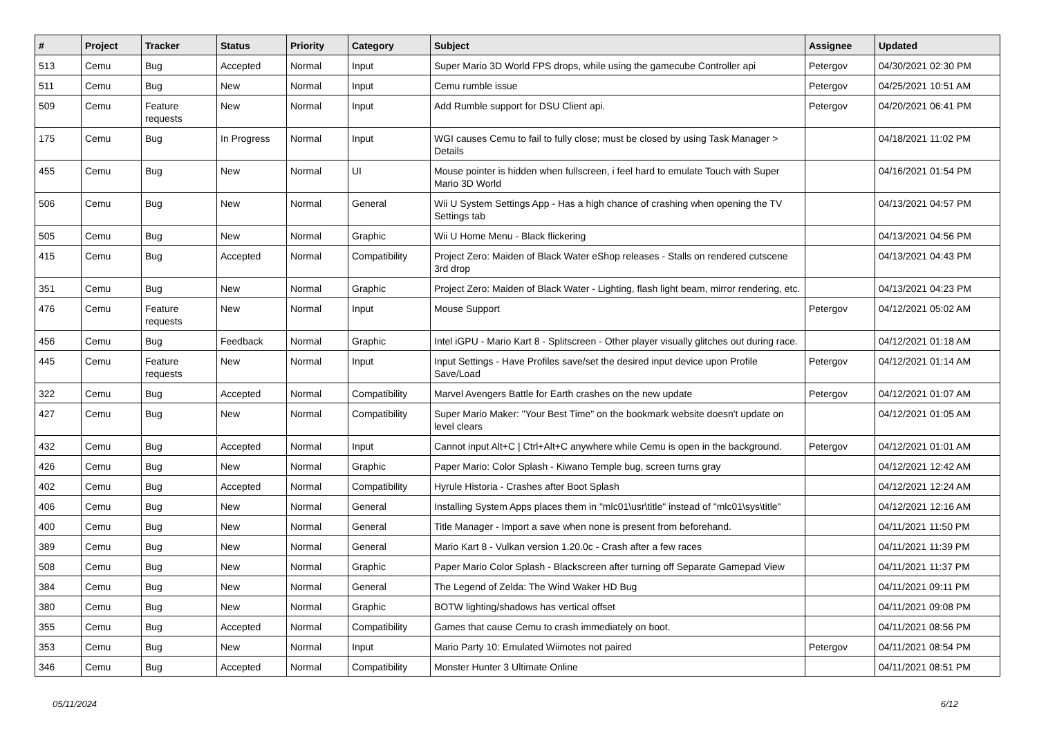| # | Project | Tracker | Status | Priority | Category | Subject | Assignee | Updated |
| --- | --- | --- | --- | --- | --- | --- | --- | --- |
| 513 | Cemu | Bug | Accepted | Normal | Input | Super Mario 3D World FPS drops, while using the gamecube Controller api | Petergov | 04/30/2021 02:30 PM |
| 511 | Cemu | Bug | New | Normal | Input | Cemu rumble issue | Petergov | 04/25/2021 10:51 AM |
| 509 | Cemu | Feature requests | New | Normal | Input | Add Rumble support for DSU Client api. | Petergov | 04/20/2021 06:41 PM |
| 175 | Cemu | Bug | In Progress | Normal | Input | WGI causes Cemu to fail to fully close; must be closed by using Task Manager > Details | | 04/18/2021 11:02 PM |
| 455 | Cemu | Bug | New | Normal | UI | Mouse pointer is hidden when fullscreen, i feel hard to emulate Touch with Super Mario 3D World | | 04/16/2021 01:54 PM |
| 506 | Cemu | Bug | New | Normal | General | Wii U System Settings App - Has a high chance of crashing when opening the TV Settings tab | | 04/13/2021 04:57 PM |
| 505 | Cemu | Bug | New | Normal | Graphic | Wii U Home Menu - Black flickering | | 04/13/2021 04:56 PM |
| 415 | Cemu | Bug | Accepted | Normal | Compatibility | Project Zero: Maiden of Black Water eShop releases - Stalls on rendered cutscene 3rd drop | | 04/13/2021 04:43 PM |
| 351 | Cemu | Bug | New | Normal | Graphic | Project Zero: Maiden of Black Water - Lighting, flash light beam, mirror rendering, etc. | | 04/13/2021 04:23 PM |
| 476 | Cemu | Feature requests | New | Normal | Input | Mouse Support | Petergov | 04/12/2021 05:02 AM |
| 456 | Cemu | Bug | Feedback | Normal | Graphic | Intel iGPU - Mario Kart 8 - Splitscreen - Other player visually glitches out during race. | | 04/12/2021 01:18 AM |
| 445 | Cemu | Feature requests | New | Normal | Input | Input Settings - Have Profiles save/set the desired input device upon Profile Save/Load | Petergov | 04/12/2021 01:14 AM |
| 322 | Cemu | Bug | Accepted | Normal | Compatibility | Marvel Avengers Battle for Earth crashes on the new update | Petergov | 04/12/2021 01:07 AM |
| 427 | Cemu | Bug | New | Normal | Compatibility | Super Mario Maker: "Your Best Time" on the bookmark website doesn't update on level clears | | 04/12/2021 01:05 AM |
| 432 | Cemu | Bug | Accepted | Normal | Input | Cannot input Alt+C / Ctrl+Alt+C anywhere while Cemu is open in the background. | Petergov | 04/12/2021 01:01 AM |
| 426 | Cemu | Bug | New | Normal | Graphic | Paper Mario: Color Splash - Kiwano Temple bug, screen turns gray | | 04/12/2021 12:42 AM |
| 402 | Cemu | Bug | Accepted | Normal | Compatibility | Hyrule Historia - Crashes after Boot Splash | | 04/12/2021 12:24 AM |
| 406 | Cemu | Bug | New | Normal | General | Installing System Apps places them in "mlc01\usr\title" instead of "mlc01\sys\title" | | 04/12/2021 12:16 AM |
| 400 | Cemu | Bug | New | Normal | General | Title Manager - Import a save when none is present from beforehand. | | 04/11/2021 11:50 PM |
| 389 | Cemu | Bug | New | Normal | General | Mario Kart 8 - Vulkan version 1.20.0c - Crash after a few races | | 04/11/2021 11:39 PM |
| 508 | Cemu | Bug | New | Normal | Graphic | Paper Mario Color Splash - Blackscreen after turning off Separate Gamepad View | | 04/11/2021 11:37 PM |
| 384 | Cemu | Bug | New | Normal | General | The Legend of Zelda: The Wind Waker HD Bug | | 04/11/2021 09:11 PM |
| 380 | Cemu | Bug | New | Normal | Graphic | BOTW lighting/shadows has vertical offset | | 04/11/2021 09:08 PM |
| 355 | Cemu | Bug | Accepted | Normal | Compatibility | Games that cause Cemu to crash immediately on boot. | | 04/11/2021 08:56 PM |
| 353 | Cemu | Bug | New | Normal | Input | Mario Party 10: Emulated Wiimotes not paired | Petergov | 04/11/2021 08:54 PM |
| 346 | Cemu | Bug | Accepted | Normal | Compatibility | Monster Hunter 3 Ultimate Online | | 04/11/2021 08:51 PM |
05/11/2024 6/12